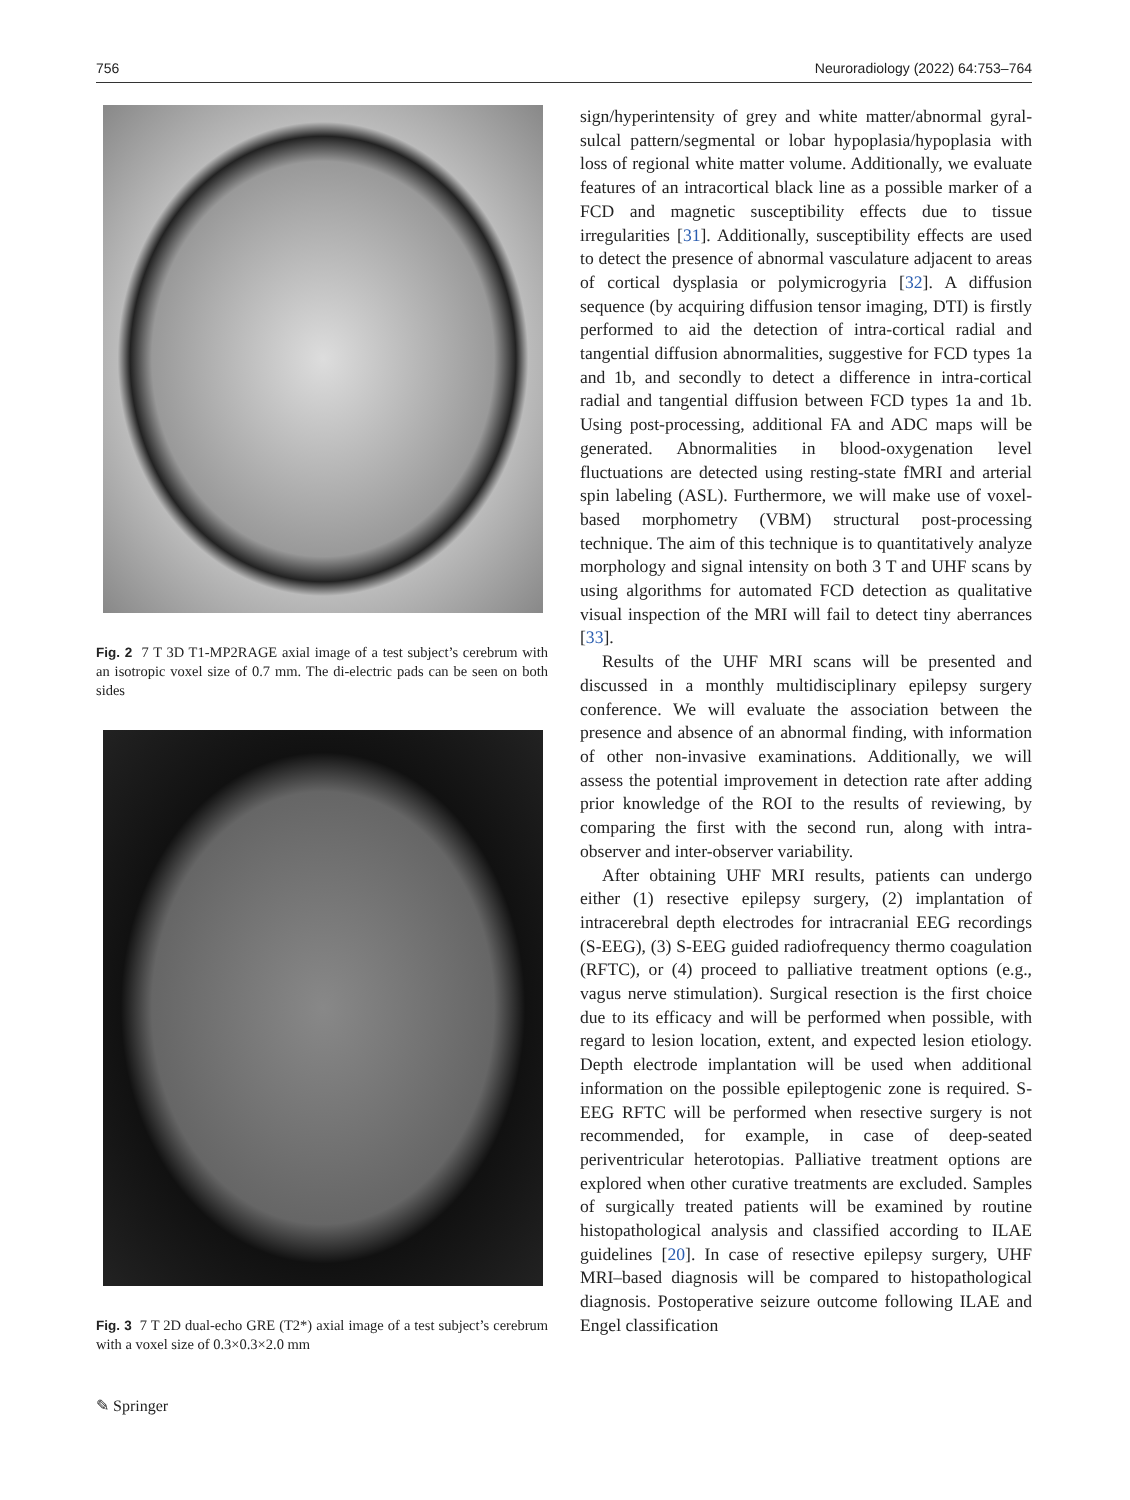756 Neuroradiology (2022) 64:753–764
Fig. 2 7 T 3D T1-MP2RAGE axial image of a test subject’s cerebrum with an isotropic voxel size of 0.7 mm. The di-electric pads can be seen on both sides
Fig. 3 7 T 2D dual-echo GRE (T2*) axial image of a test subject’s cerebrum with a voxel size of 0.3×0.3×2.0 mm
sign/hyperintensity of grey and white matter/abnormal gyral-sulcal pattern/segmental or lobar hypoplasia/hypoplasia with loss of regional white matter volume. Additionally, we evaluate features of an intracortical black line as a possible marker of a FCD and magnetic susceptibility effects due to tissue irregularities [31]. Additionally, susceptibility effects are used to detect the presence of abnormal vasculature adjacent to areas of cortical dysplasia or polymicrogyria [32]. A diffusion sequence (by acquiring diffusion tensor imaging, DTI) is firstly performed to aid the detection of intra-cortical radial and tangential diffusion abnormalities, suggestive for FCD types 1a and 1b, and secondly to detect a difference in intra-cortical radial and tangential diffusion between FCD types 1a and 1b. Using post-processing, additional FA and ADC maps will be generated. Abnormalities in blood-oxygenation level fluctuations are detected using resting-state fMRI and arterial spin labeling (ASL). Furthermore, we will make use of voxel-based morphometry (VBM) structural post-processing technique. The aim of this technique is to quantitatively analyze morphology and signal intensity on both 3 T and UHF scans by using algorithms for automated FCD detection as qualitative visual inspection of the MRI will fail to detect tiny aberrances [33].
Results of the UHF MRI scans will be presented and discussed in a monthly multidisciplinary epilepsy surgery conference. We will evaluate the association between the presence and absence of an abnormal finding, with information of other non-invasive examinations. Additionally, we will assess the potential improvement in detection rate after adding prior knowledge of the ROI to the results of reviewing, by comparing the first with the second run, along with intra-observer and inter-observer variability.
After obtaining UHF MRI results, patients can undergo either (1) resective epilepsy surgery, (2) implantation of intracerebral depth electrodes for intracranial EEG recordings (S-EEG), (3) S-EEG guided radiofrequency thermo coagulation (RFTC), or (4) proceed to palliative treatment options (e.g., vagus nerve stimulation). Surgical resection is the first choice due to its efficacy and will be performed when possible, with regard to lesion location, extent, and expected lesion etiology. Depth electrode implantation will be used when additional information on the possible epileptogenic zone is required. S-EEG RFTC will be performed when resective surgery is not recommended, for example, in case of deep-seated periventricular heterotopias. Palliative treatment options are explored when other curative treatments are excluded. Samples of surgically treated patients will be examined by routine histopathological analysis and classified according to ILAE guidelines [20]. In case of resective epilepsy surgery, UHF MRI–based diagnosis will be compared to histopathological diagnosis. Postoperative seizure outcome following ILAE and Engel classification
✎ Springer